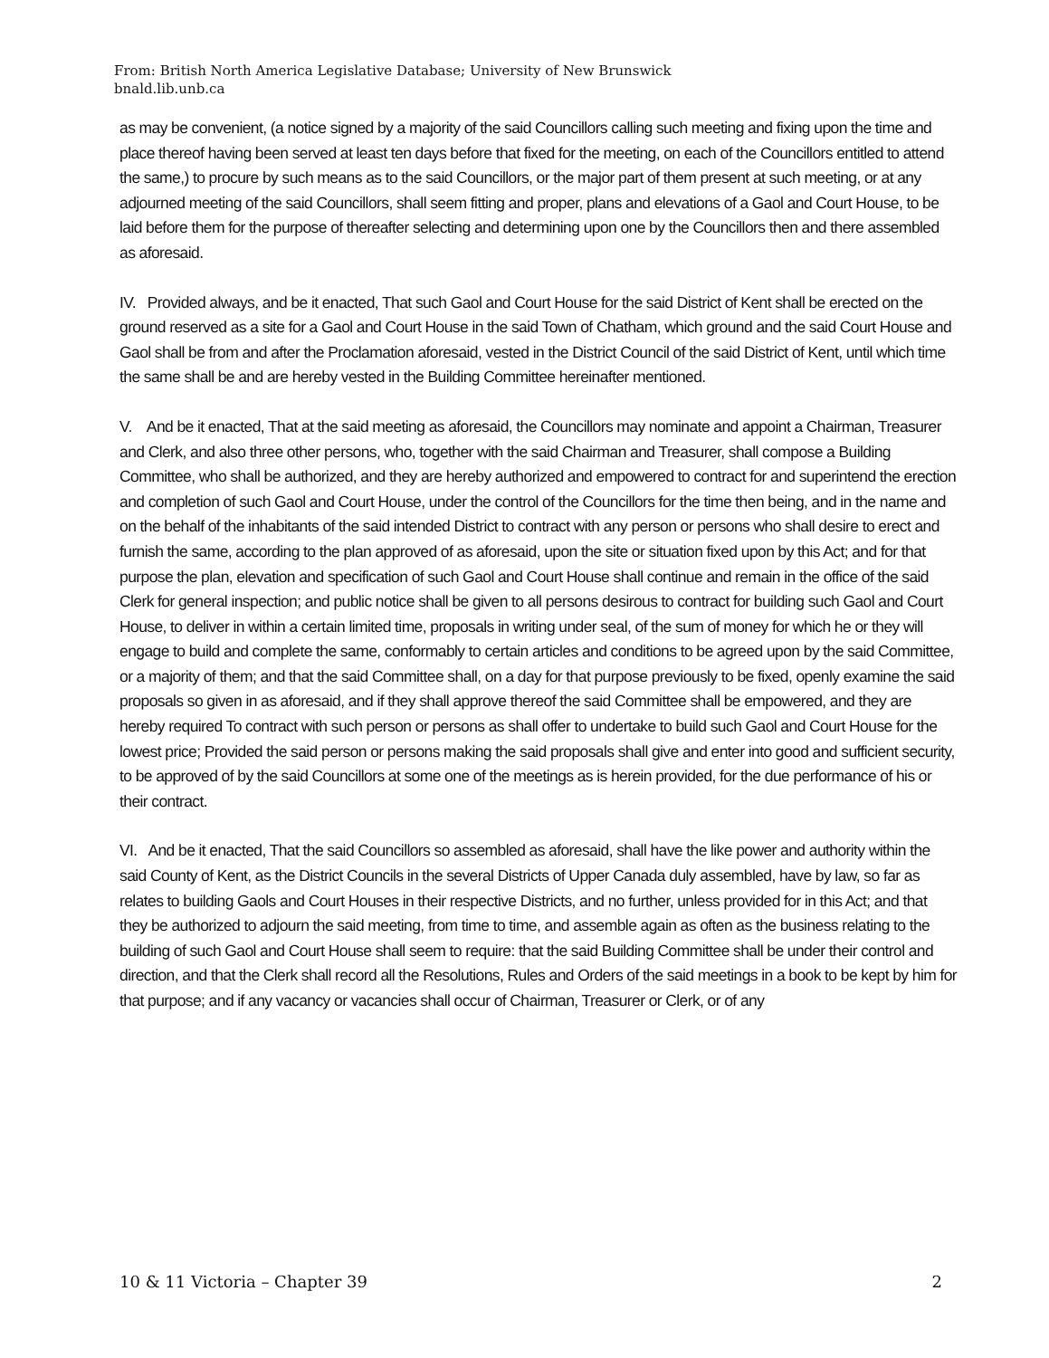From: British North America Legislative Database; University of New Brunswick
bnald.lib.unb.ca
as may be convenient, (a notice signed by a majority of the said Councillors calling such meeting and fixing upon the time and place thereof having been served at least ten days before that fixed for the meeting, on each of the Councillors entitled to attend the same,) to procure by such means as to the said Councillors, or the major part of them present at such meeting, or at any adjourned meeting of the said Councillors, shall seem fitting and proper, plans and elevations of a Gaol and Court House, to be laid before them for the purpose of thereafter selecting and determining upon one by the Councillors then and there assembled as aforesaid.
IV. Provided always, and be it enacted, That such Gaol and Court House for the said District of Kent shall be erected on the ground reserved as a site for a Gaol and Court House in the said Town of Chatham, which ground and the said Court House and Gaol shall be from and after the Proclamation aforesaid, vested in the District Council of the said District of Kent, until which time the same shall be and are hereby vested in the Building Committee hereinafter mentioned.
V. And be it enacted, That at the said meeting as aforesaid, the Councillors may nominate and appoint a Chairman, Treasurer and Clerk, and also three other persons, who, together with the said Chairman and Treasurer, shall compose a Building Committee, who shall be authorized, and they are hereby authorized and empowered to contract for and superintend the erection and completion of such Gaol and Court House, under the control of the Councillors for the time then being, and in the name and on the behalf of the inhabitants of the said intended District to contract with any person or persons who shall desire to erect and furnish the same, according to the plan approved of as aforesaid, upon the site or situation fixed upon by this Act; and for that purpose the plan, elevation and specification of such Gaol and Court House shall continue and remain in the office of the said Clerk for general inspection; and public notice shall be given to all persons desirous to contract for building such Gaol and Court House, to deliver in within a certain limited time, proposals in writing under seal, of the sum of money for which he or they will engage to build and complete the same, conformably to certain articles and conditions to be agreed upon by the said Committee, or a majority of them; and that the said Committee shall, on a day for that purpose previously to be fixed, openly examine the said proposals so given in as aforesaid, and if they shall approve thereof the said Committee shall be empowered, and they are hereby required To contract with such person or persons as shall offer to undertake to build such Gaol and Court House for the lowest price; Provided the said person or persons making the said proposals shall give and enter into good and sufficient security, to be approved of by the said Councillors at some one of the meetings as is herein provided, for the due performance of his or their contract.
VI. And be it enacted, That the said Councillors so assembled as aforesaid, shall have the like power and authority within the said County of Kent, as the District Councils in the several Districts of Upper Canada duly assembled, have by law, so far as relates to building Gaols and Court Houses in their respective Districts, and no further, unless provided for in this Act; and that they be authorized to adjourn the said meeting, from time to time, and assemble again as often as the business relating to the building of such Gaol and Court House shall seem to require: that the said Building Committee shall be under their control and direction, and that the Clerk shall record all the Resolutions, Rules and Orders of the said meetings in a book to be kept by him for that purpose; and if any vacancy or vacancies shall occur of Chairman, Treasurer or Clerk, or of any
10 & 11 Victoria – Chapter 39 2